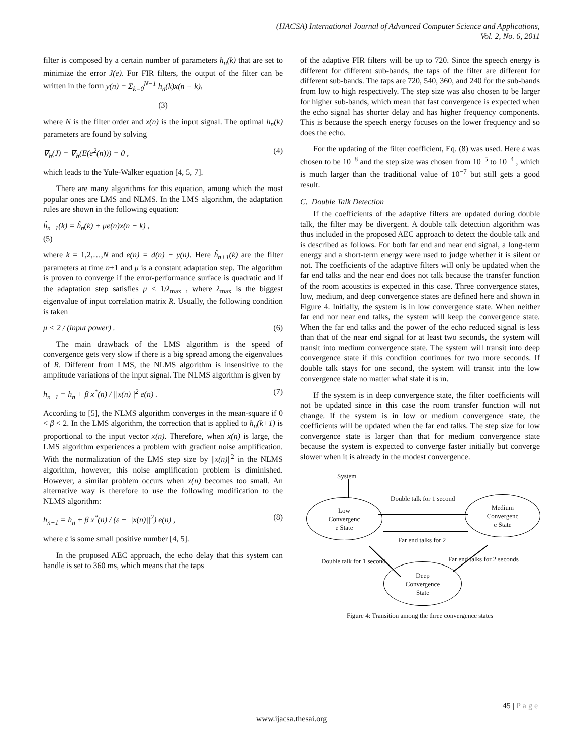(IJACSA) International Journal of Advanced Computer Science and Applications,
Vol. 2, No. 6, 2011
filter is composed by a certain number of parameters h<sub>n</sub>(k) that are set to minimize the error J(e). For FIR filters, the output of the filter can be written in the form y(n) = Σ<sub>k=0</sub><sup>N−1</sup> h<sub>n</sub>(k)x(n − k),
(3)
where N is the filter order and x(n) is the input signal. The optimal h<sub>n</sub>(k) parameters are found by solving
∇<sub>h</sub>(J) = ∇<sub>h</sub>(E(e<sup>2</sup>(n))) = 0 , (4)
which leads to the Yule-Walker equation [4, 5, 7].
There are many algorithms for this equation, among which the most popular ones are LMS and NLMS. In the LMS algorithm, the adaptation rules are shown in the following equation:
ĥ<sub>n+1</sub>(k) = ĥ<sub>n</sub>(k) + μe(n)x(n − k) ,
(5)
where k = 1,2,…,N and e(n) = d(n) − y(n). Here ĥ<sub>n+1</sub>(k) are the filter parameters at time n+1 and μ is a constant adaptation step. The algorithm is proven to converge if the error-performance surface is quadratic and if the adaptation step satisfies μ < 1/λ<sub>max</sub> , where λ<sub>max</sub> is the biggest eigenvalue of input correlation matrix R. Usually, the following condition is taken
μ < 2 / (input power) . (6)
The main drawback of the LMS algorithm is the speed of convergence gets very slow if there is a big spread among the eigenvalues of R. Different from LMS, the NLMS algorithm is insensitive to the amplitude variations of the input signal. The NLMS algorithm is given by
h<sub>n+1</sub> = h<sub>n</sub> + β x<sup>*</sup>(n) / ||x(n)||<sup>2</sup> e(n) . (7)
According to [5], the NLMS algorithm converges in the mean-square if 0 < β < 2. In the LMS algorithm, the correction that is applied to h<sub>n</sub>(k+1) is proportional to the input vector x(n). Therefore, when x(n) is large, the LMS algorithm experiences a problem with gradient noise amplification. With the normalization of the LMS step size by ||x(n)||<sup>2</sup> in the NLMS algorithm, however, this noise amplification problem is diminished. However, a similar problem occurs when x(n) becomes too small. An alternative way is therefore to use the following modification to the NLMS algorithm:
h<sub>n+1</sub> = h<sub>n</sub> + β x<sup>*</sup>(n) / (ε + ||x(n)||<sup>2</sup>) e(n) , (8)
where ε is some small positive number [4, 5].
In the proposed AEC approach, the echo delay that this system can handle is set to 360 ms, which means that the taps
of the adaptive FIR filters will be up to 720. Since the speech energy is different for different sub-bands, the taps of the filter are different for different sub-bands. The taps are 720, 540, 360, and 240 for the sub-bands from low to high respectively. The step size was also chosen to be larger for higher sub-bands, which mean that fast convergence is expected when the echo signal has shorter delay and has higher frequency components. This is because the speech energy focuses on the lower frequency and so does the echo.
For the updating of the filter coefficient, Eq. (8) was used. Here ε was chosen to be 10<sup>−8</sup> and the step size was chosen from 10<sup>−5</sup> to 10<sup>−4</sup> , which is much larger than the traditional value of 10<sup>−7</sup> but still gets a good result.
C. Double Talk Detection
If the coefficients of the adaptive filters are updated during double talk, the filter may be divergent. A double talk detection algorithm was thus included in the proposed AEC approach to detect the double talk and is described as follows. For both far end and near end signal, a long-term energy and a short-term energy were used to judge whether it is silent or not. The coefficients of the adaptive filters will only be updated when the far end talks and the near end does not talk because the transfer function of the room acoustics is expected in this case. Three convergence states, low, medium, and deep convergence states are defined here and shown in Figure 4. Initially, the system is in low convergence state. When neither far end nor near end talks, the system will keep the convergence state. When the far end talks and the power of the echo reduced signal is less than that of the near end signal for at least two seconds, the system will transit into medium convergence state. The system will transit into deep convergence state if this condition continues for two more seconds. If double talk stays for one second, the system will transit into the low convergence state no matter what state it is in.
If the system is in deep convergence state, the filter coefficients will not be updated since in this case the room transfer function will not change. If the system is in low or medium convergence state, the coefficients will be updated when the far end talks. The step size for low convergence state is larger than that for medium convergence state because the system is expected to converge faster initially but converge slower when it is already in the modest convergence.
System
Double talk for 1 second
Low
Convergenc
e State
Medium
Convergenc
e State
Far end talks for 2
Double talk for 1 second Far end talks for 2 seconds
Deep
Convergence
State
Figure 4: Transition among the three convergence states
45 | Page
www.ijacsa.thesai.org